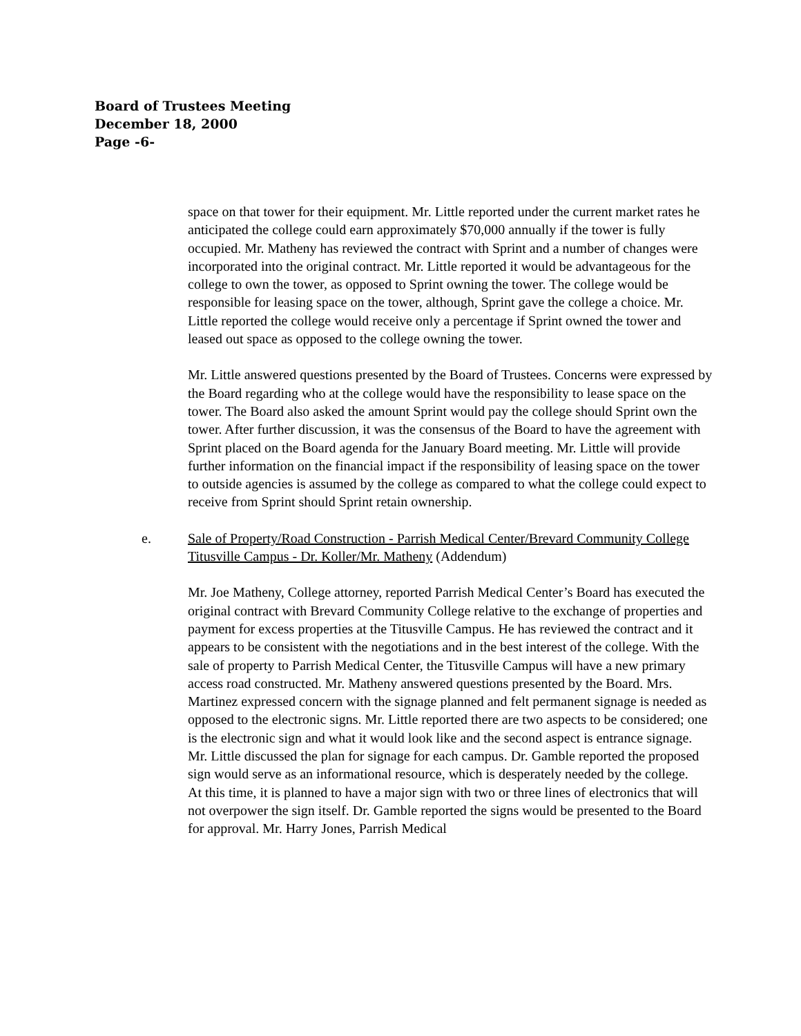Board of Trustees Meeting
December 18, 2000
Page -6-
space on that tower for their equipment. Mr. Little reported under the current market rates he anticipated the college could earn approximately $70,000 annually if the tower is fully occupied. Mr. Matheny has reviewed the contract with Sprint and a number of changes were incorporated into the original contract. Mr. Little reported it would be advantageous for the college to own the tower, as opposed to Sprint owning the tower. The college would be responsible for leasing space on the tower, although, Sprint gave the college a choice. Mr. Little reported the college would receive only a percentage if Sprint owned the tower and leased out space as opposed to the college owning the tower.
Mr. Little answered questions presented by the Board of Trustees. Concerns were expressed by the Board regarding who at the college would have the responsibility to lease space on the tower. The Board also asked the amount Sprint would pay the college should Sprint own the tower. After further discussion, it was the consensus of the Board to have the agreement with Sprint placed on the Board agenda for the January Board meeting. Mr. Little will provide further information on the financial impact if the responsibility of leasing space on the tower to outside agencies is assumed by the college as compared to what the college could expect to receive from Sprint should Sprint retain ownership.
e. Sale of Property/Road Construction - Parrish Medical Center/Brevard Community College Titusville Campus - Dr. Koller/Mr. Matheny (Addendum)
Mr. Joe Matheny, College attorney, reported Parrish Medical Center’s Board has executed the original contract with Brevard Community College relative to the exchange of properties and payment for excess properties at the Titusville Campus. He has reviewed the contract and it appears to be consistent with the negotiations and in the best interest of the college. With the sale of property to Parrish Medical Center, the Titusville Campus will have a new primary access road constructed. Mr. Matheny answered questions presented by the Board. Mrs. Martinez expressed concern with the signage planned and felt permanent signage is needed as opposed to the electronic signs. Mr. Little reported there are two aspects to be considered; one is the electronic sign and what it would look like and the second aspect is entrance signage. Mr. Little discussed the plan for signage for each campus. Dr. Gamble reported the proposed sign would serve as an informational resource, which is desperately needed by the college.
At this time, it is planned to have a major sign with two or three lines of electronics that will not overpower the sign itself. Dr. Gamble reported the signs would be presented to the Board for approval. Mr. Harry Jones, Parrish Medical